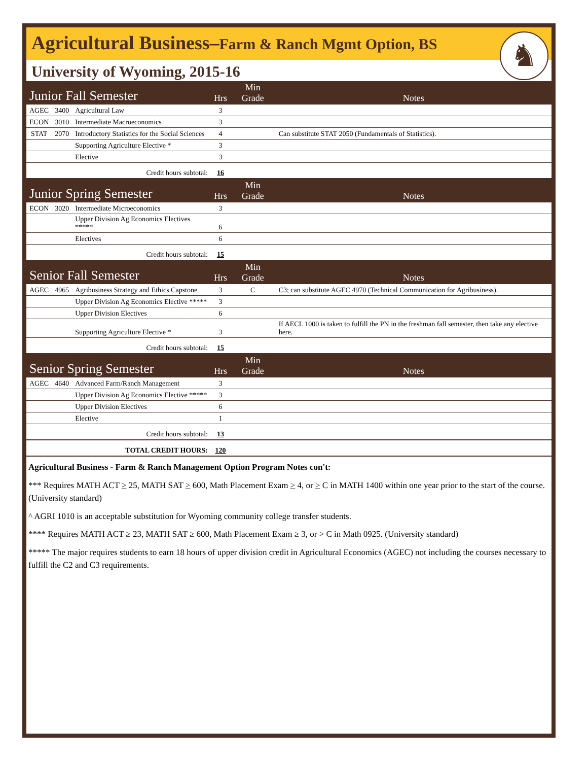Agricultural Business–Farm & Ranch Mgmt Option, BS
♞
University of Wyoming, 2015-16
| Junior Fall Semester | | | Hrs | Min Grade | Notes |
| AGEC | 3400 | Agricultural Law | 3 | | |
| ECON | 3010 | Intermediate Macroeconomics | 3 | | |
| STAT | 2070 | Introductory Statistics for the Social Sciences | 4 | | Can substitute STAT 2050 (Fundamentals of Statistics). |
| | | Supporting Agriculture Elective * | 3 | | |
| | | Elective | 3 | | |
| Credit hours subtotal: | | | 16 | | |
| Junior Spring Semester | | | Hrs | Min Grade | Notes |
| ECON | 3020 | Intermediate Microeconomics | 3 | | |
| | | Upper Division Ag Economics Electives ***** | 6 | | |
| | | Electives | 6 | | |
| Credit hours subtotal: | | | 15 | | |
| Senior Fall Semester | | | Hrs | Min Grade | Notes |
| AGEC | 4965 | Agribusiness Strategy and Ethics Capstone | 3 | C | C3; can substitute AGEC 4970 (Technical Communication for Agribusiness). |
| | | Upper Division Ag Economics Elective ***** | 3 | | |
| | | Upper Division Electives | 6 | | |
| | | Supporting Agriculture Elective * | 3 | | If AECL 1000 is taken to fulfill the PN in the freshman fall semester, then take any elective here. |
| Credit hours subtotal: | | | 15 | | |
| Senior Spring Semester | | | Hrs | Min Grade | Notes |
| AGEC | 4640 | Advanced Farm/Ranch Management | 3 | | |
| | | Upper Division Ag Economics Elective ***** | 3 | | |
| | | Upper Division Electives | 6 | | |
| | | Elective | 1 | | |
| Credit hours subtotal: | | | 13 | | |
| TOTAL CREDIT HOURS: | | | 120 | | |
Agricultural Business - Farm & Ranch Management Option Program Notes con't:
*** Requires MATH ACT > 25, MATH SAT > 600, Math Placement Exam > 4, or > C in MATH 1400 within one year prior to the start of the course. (University standard)
^ AGRI 1010 is an acceptable substitution for Wyoming community college transfer students.
**** Requires MATH ACT ≥ 23, MATH SAT ≥ 600, Math Placement Exam ≥ 3, or > C in Math 0925. (University standard)
***** The major requires students to earn 18 hours of upper division credit in Agricultural Economics (AGEC) not including the courses necessary to fulfill the C2 and C3 requirements.